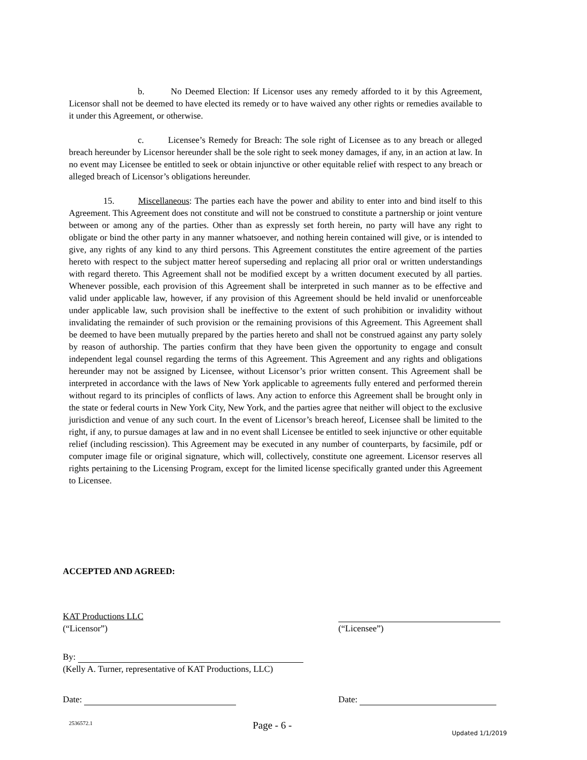b. No Deemed Election: If Licensor uses any remedy afforded to it by this Agreement, Licensor shall not be deemed to have elected its remedy or to have waived any other rights or remedies available to it under this Agreement, or otherwise.
c. Licensee’s Remedy for Breach: The sole right of Licensee as to any breach or alleged breach hereunder by Licensor hereunder shall be the sole right to seek money damages, if any, in an action at law. In no event may Licensee be entitled to seek or obtain injunctive or other equitable relief with respect to any breach or alleged breach of Licensor’s obligations hereunder.
15. Miscellaneous: The parties each have the power and ability to enter into and bind itself to this Agreement. This Agreement does not constitute and will not be construed to constitute a partnership or joint venture between or among any of the parties. Other than as expressly set forth herein, no party will have any right to obligate or bind the other party in any manner whatsoever, and nothing herein contained will give, or is intended to give, any rights of any kind to any third persons. This Agreement constitutes the entire agreement of the parties hereto with respect to the subject matter hereof superseding and replacing all prior oral or written understandings with regard thereto. This Agreement shall not be modified except by a written document executed by all parties. Whenever possible, each provision of this Agreement shall be interpreted in such manner as to be effective and valid under applicable law, however, if any provision of this Agreement should be held invalid or unenforceable under applicable law, such provision shall be ineffective to the extent of such prohibition or invalidity without invalidating the remainder of such provision or the remaining provisions of this Agreement. This Agreement shall be deemed to have been mutually prepared by the parties hereto and shall not be construed against any party solely by reason of authorship. The parties confirm that they have been given the opportunity to engage and consult independent legal counsel regarding the terms of this Agreement. This Agreement and any rights and obligations hereunder may not be assigned by Licensee, without Licensor’s prior written consent. This Agreement shall be interpreted in accordance with the laws of New York applicable to agreements fully entered and performed therein without regard to its principles of conflicts of laws. Any action to enforce this Agreement shall be brought only in the state or federal courts in New York City, New York, and the parties agree that neither will object to the exclusive jurisdiction and venue of any such court. In the event of Licensor’s breach hereof, Licensee shall be limited to the right, if any, to pursue damages at law and in no event shall Licensee be entitled to seek injunctive or other equitable relief (including rescission). This Agreement may be executed in any number of counterparts, by facsimile, pdf or computer image file or original signature, which will, collectively, constitute one agreement. Licensor reserves all rights pertaining to the Licensing Program, except for the limited license specifically granted under this Agreement to Licensee.
ACCEPTED AND AGREED:
KAT Productions LLC
(“Licensor”)
(“Licensee”)
By:
(Kelly A. Turner, representative of KAT Productions, LLC)
Date: Date:
2536572.1 Page - 6 - Updated 1/1/2019